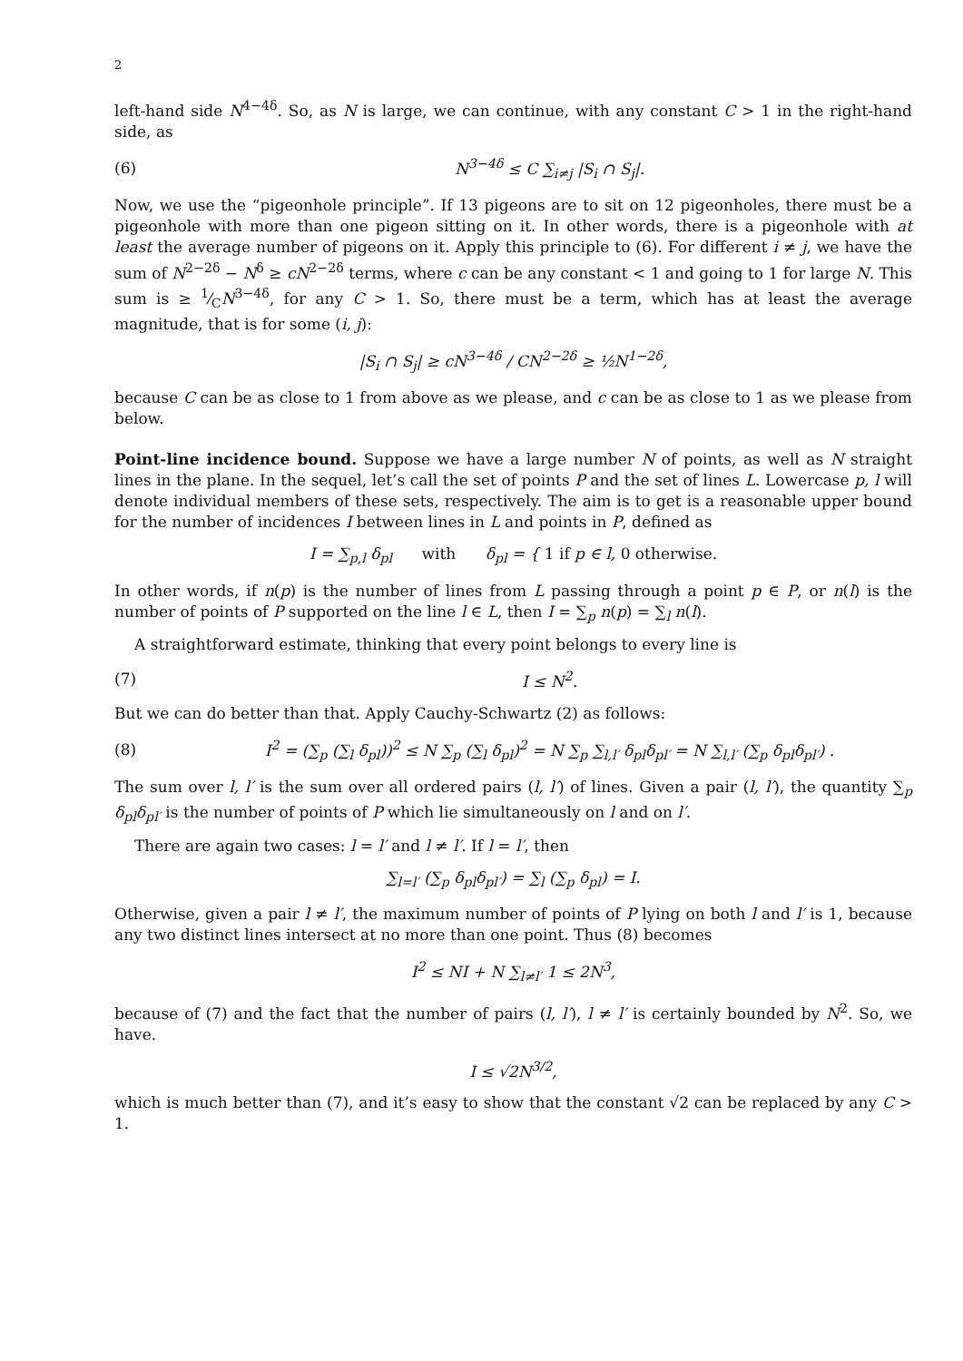2
left-hand side N<sup>4−4δ</sup>. So, as N is large, we can continue, with any constant C > 1 in the right-hand side, as
(6) N<sup>3−4δ</sup> ≤ C ∑<sub>i≠j</sub> |S<sub>i</sub> ∩ S<sub>j</sub>|.
Now, we use the “pigeonhole principle”. If 13 pigeons are to sit on 12 pigeonholes, there must be a pigeonhole with more than one pigeon sitting on it. In other words, there is a pigeonhole with at least the average number of pigeons on it. Apply this principle to (6). For different i ≠ j, we have the sum of N<sup>2−2δ</sup> − N<sup>δ</sup> ≥ cN<sup>2−2δ</sup> terms, where c can be any constant < 1 and going to 1 for large N. This sum is ≥ 1⁄CN<sup>3−4δ</sup>, for any C > 1. So, there must be a term, which has at least the average magnitude, that is for some (i, j):
|S<sub>i</sub> ∩ S<sub>j</sub>| ≥ cN<sup>3−4δ</sup> / CN<sup>2−2δ</sup> ≥ ½N<sup>1−2δ</sup>,
because C can be as close to 1 from above as we please, and c can be as close to 1 as we please from below.
Point-line incidence bound. Suppose we have a large number N of points, as well as N straight lines in the plane. In the sequel, let’s call the set of points P and the set of lines L. Lowercase p, l will denote individual members of these sets, respectively. The aim is to get is a reasonable upper bound for the number of incidences I between lines in L and points in P, defined as
I = ∑<sub>p,l</sub> δ<sub>pl</sub> with δ<sub>pl</sub> = { 1 if p ∈ l, 0 otherwise.
In other words, if n(p) is the number of lines from L passing through a point p ∈ P, or n(l) is the number of points of P supported on the line l ∈ L, then I = ∑<sub>p</sub> n(p) = ∑<sub>l</sub> n(l).
A straightforward estimate, thinking that every point belongs to every line is
(7) I ≤ N<sup>2</sup>.
But we can do better than that. Apply Cauchy-Schwartz (2) as follows:
(8) I<sup>2</sup> = (∑<sub>p</sub> (∑<sub>l</sub> δ<sub>pl</sub>))<sup>2</sup> ≤ N ∑<sub>p</sub> (∑<sub>l</sub> δ<sub>pl</sub>)<sup>2</sup> = N ∑<sub>p</sub> ∑<sub>l,l′</sub> δ<sub>pl</sub>δ<sub>pl′</sub> = N ∑<sub>l,l′</sub> (∑<sub>p</sub> δ<sub>pl</sub>δ<sub>pl′</sub>) .
The sum over l, l′ is the sum over all ordered pairs (l, l′) of lines. Given a pair (l, l′), the quantity ∑<sub>p</sub> δ<sub>pl</sub>δ<sub>pl′</sub> is the number of points of P which lie simultaneously on l and on l′.
There are again two cases: l = l′ and l ≠ l′. If l = l′, then
∑<sub>l=l′</sub> (∑<sub>p</sub> δ<sub>pl</sub>δ<sub>pl′</sub>) = ∑<sub>l</sub> (∑<sub>p</sub> δ<sub>pl</sub>) = I.
Otherwise, given a pair l ≠ l′, the maximum number of points of P lying on both l and l′ is 1, because any two distinct lines intersect at no more than one point. Thus (8) becomes
I<sup>2</sup> ≤ NI + N ∑<sub>l≠l′</sub> 1 ≤ 2N<sup>3</sup>,
because of (7) and the fact that the number of pairs (l, l′), l ≠ l′ is certainly bounded by N<sup>2</sup>. So, we have.
I ≤ √2N<sup>3/2</sup>,
which is much better than (7), and it’s easy to show that the constant √2 can be replaced by any C > 1.